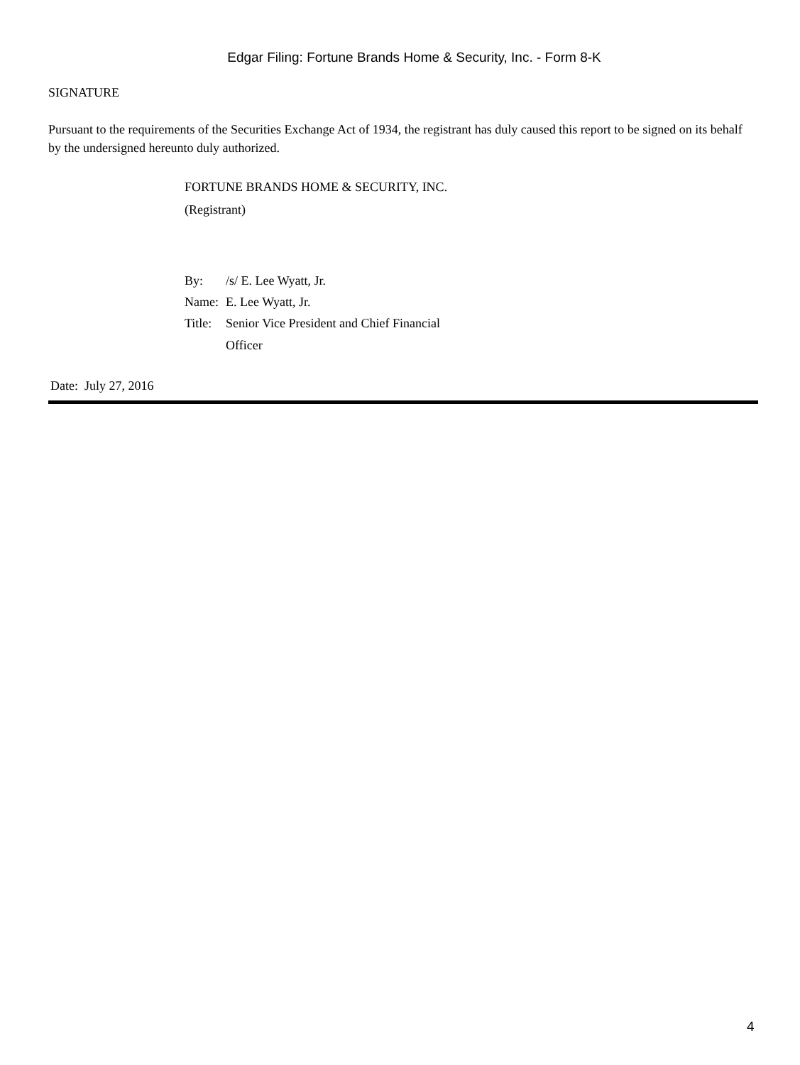Edgar Filing: Fortune Brands Home & Security, Inc. - Form 8-K
SIGNATURE
Pursuant to the requirements of the Securities Exchange Act of 1934, the registrant has duly caused this report to be signed on its behalf by the undersigned hereunto duly authorized.
FORTUNE BRANDS HOME & SECURITY, INC.
(Registrant)
| By: | /s/ E. Lee Wyatt, Jr. |
| Name: | E. Lee Wyatt, Jr. |
| Title: | Senior Vice President and Chief Financial Officer |
Date: July 27, 2016
4